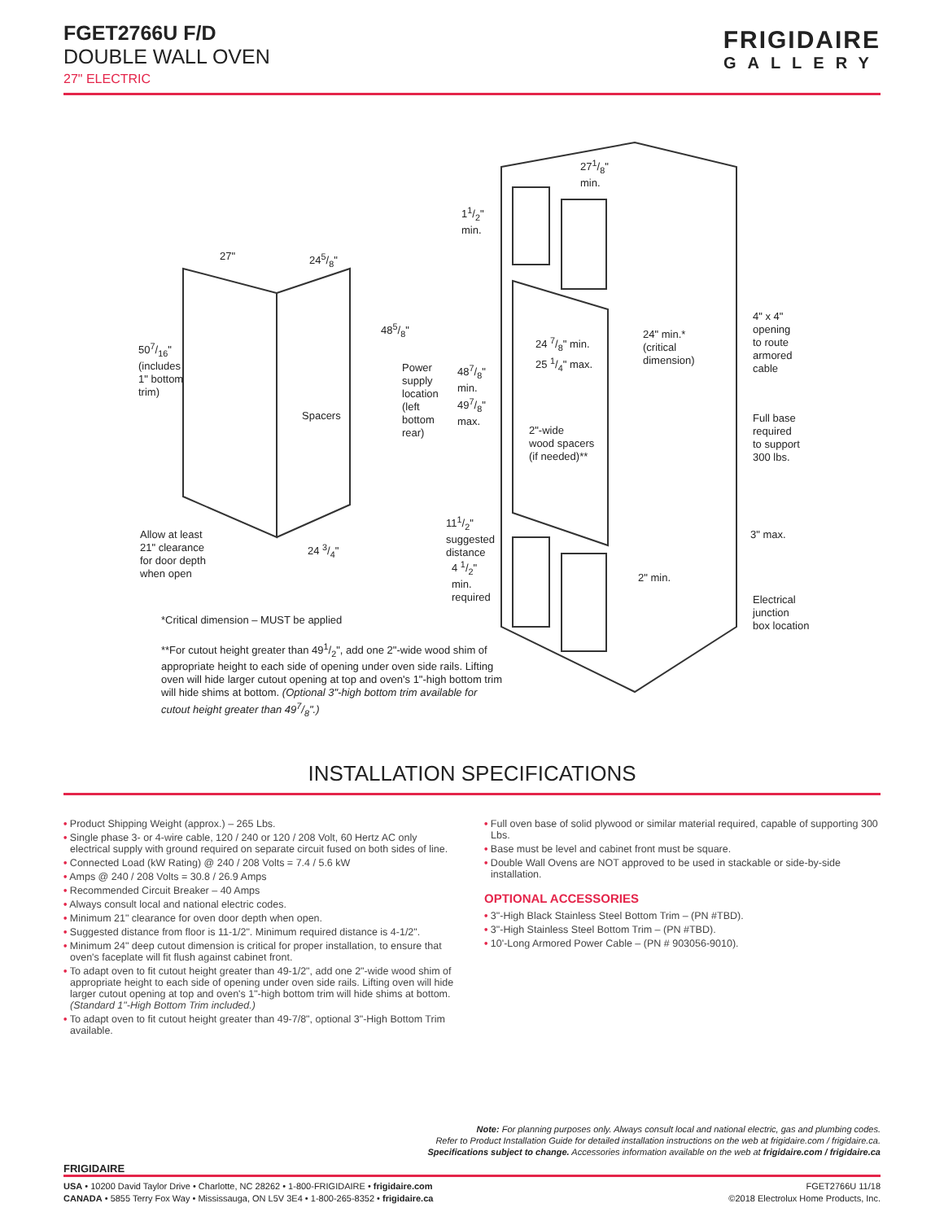FGET2766U F/D
DOUBLE WALL OVEN
27" ELECTRIC
FRIGIDAIRE
GALLERY
27" 245/8"
485/8"
507/16"
(includes
1" bottom
trim)
Spacers
Power
supply
location
(left
bottom
rear)
487/8"
min.
497/8"
max.
11/2"
min.
271/8"
min.
24 7/8" min.
25 1/4" max.
24" min.*
(critical
dimension)
4" x 4"
opening
to route
armored
cable
Full base
required
to support
300 lbs.
2"-wide
wood spacers
(if needed)**
111/2"
suggested
distance
4 1/2"
min.
required
3" max.
2" min.
Electrical
junction
box location
Allow at least
21" clearance
for door depth
when open
24 3/4"
*Critical dimension – MUST be applied
**For cutout height greater than 491/2", add one 2"-wide wood shim of appropriate height to each side of opening under oven side rails. Lifting oven will hide larger cutout opening at top and oven's 1"-high bottom trim will hide shims at bottom. (Optional 3"-high bottom trim available for cutout height greater than 497/8".)
INSTALLATION SPECIFICATIONS
• Product Shipping Weight (approx.) – 265 Lbs.
• Single phase 3- or 4-wire cable, 120 / 240 or 120 / 208 Volt, 60 Hertz AC only electrical supply with ground required on separate circuit fused on both sides of line.
• Connected Load (kW Rating) @ 240 / 208 Volts = 7.4 / 5.6 kW
• Amps @ 240 / 208 Volts = 30.8 / 26.9 Amps
• Recommended Circuit Breaker – 40 Amps
• Always consult local and national electric codes.
• Minimum 21" clearance for oven door depth when open.
• Suggested distance from floor is 11-1/2". Minimum required distance is 4-1/2".
• Minimum 24" deep cutout dimension is critical for proper installation, to ensure that oven's faceplate will fit flush against cabinet front.
• To adapt oven to fit cutout height greater than 49-1/2", add one 2"-wide wood shim of appropriate height to each side of opening under oven side rails. Lifting oven will hide larger cutout opening at top and oven's 1"-high bottom trim will hide shims at bottom. (Standard 1"-High Bottom Trim included.)
• To adapt oven to fit cutout height greater than 49-7/8", optional 3"-High Bottom Trim available.
• Full oven base of solid plywood or similar material required, capable of supporting 300 Lbs.
• Base must be level and cabinet front must be square.
• Double Wall Ovens are NOT approved to be used in stackable or side-by-side installation.
OPTIONAL ACCESSORIES
• 3"-High Black Stainless Steel Bottom Trim – (PN #TBD).
• 3"-High Stainless Steel Bottom Trim – (PN #TBD).
• 10'-Long Armored Power Cable – (PN # 903056-9010).
Note: For planning purposes only. Always consult local and national electric, gas and plumbing codes.
Refer to Product Installation Guide for detailed installation instructions on the web at frigidaire.com / frigidaire.ca.
Specifications subject to change. Accessories information available on the web at frigidaire.com / frigidaire.ca
FRIGIDAIRE
USA • 10200 David Taylor Drive • Charlotte, NC 28262 • 1-800-FRIGIDAIRE • frigidaire.com
CANADA • 5855 Terry Fox Way • Mississauga, ON L5V 3E4 • 1-800-265-8352 • frigidaire.ca
FGET2766U 11/18
©2018 Electrolux Home Products, Inc.